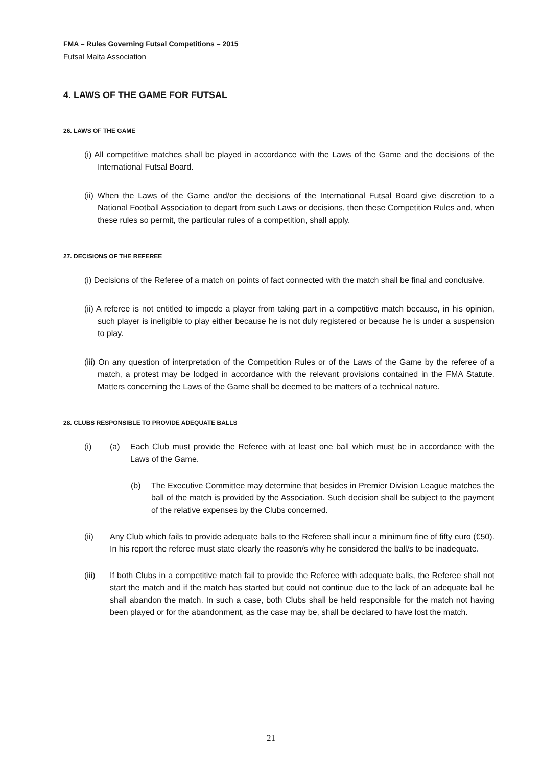FMA – Rules Governing Futsal Competitions – 2015
Futsal Malta Association
4. LAWS OF THE GAME FOR FUTSAL
26. LAWS OF THE GAME
(i) All competitive matches shall be played in accordance with the Laws of the Game and the decisions of the International Futsal Board.
(ii) When the Laws of the Game and/or the decisions of the International Futsal Board give discretion to a National Football Association to depart from such Laws or decisions, then these Competition Rules and, when these rules so permit, the particular rules of a competition, shall apply.
27. DECISIONS OF THE REFEREE
(i) Decisions of the Referee of a match on points of fact connected with the match shall be final and conclusive.
(ii) A referee is not entitled to impede a player from taking part in a competitive match because, in his opinion, such player is ineligible to play either because he is not duly registered or because he is under a suspension to play.
(iii) On any question of interpretation of the Competition Rules or of the Laws of the Game by the referee of a match, a protest may be lodged in accordance with the relevant provisions contained in the FMA Statute. Matters concerning the Laws of the Game shall be deemed to be matters of a technical nature.
28. CLUBS RESPONSIBLE TO PROVIDE ADEQUATE BALLS
(i) (a) Each Club must provide the Referee with at least one ball which must be in accordance with the Laws of the Game.
(b) The Executive Committee may determine that besides in Premier Division League matches the ball of the match is provided by the Association. Such decision shall be subject to the payment of the relative expenses by the Clubs concerned.
(ii) Any Club which fails to provide adequate balls to the Referee shall incur a minimum fine of fifty euro (€50). In his report the referee must state clearly the reason/s why he considered the ball/s to be inadequate.
(iii) If both Clubs in a competitive match fail to provide the Referee with adequate balls, the Referee shall not start the match and if the match has started but could not continue due to the lack of an adequate ball he shall abandon the match. In such a case, both Clubs shall be held responsible for the match not having been played or for the abandonment, as the case may be, shall be declared to have lost the match.
21